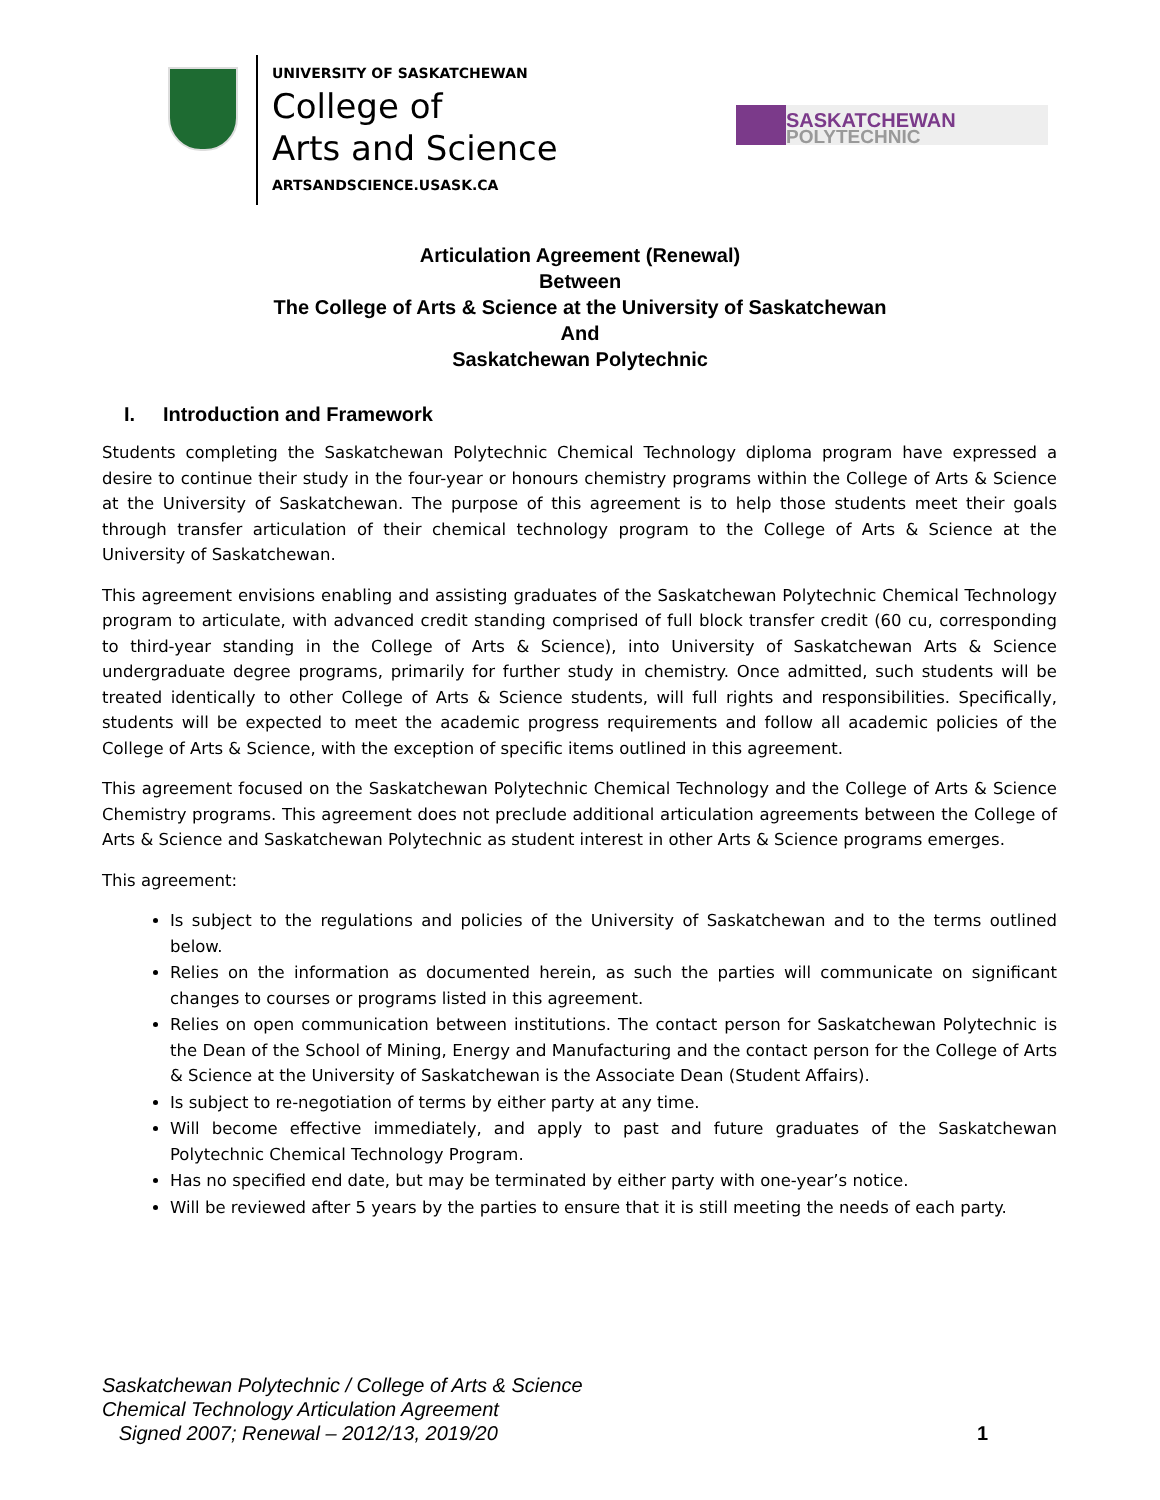UNIVERSITY OF SASKATCHEWAN
College of
Arts and Science
ARTSANDSCIENCE.USASK.CA
SASKATCHEWAN
POLYTECHNIC
Articulation Agreement (Renewal)
Between
The College of Arts & Science at the University of Saskatchewan
And
Saskatchewan Polytechnic
I. Introduction and Framework
Students completing the Saskatchewan Polytechnic Chemical Technology diploma program have expressed a desire to continue their study in the four-year or honours chemistry programs within the College of Arts & Science at the University of Saskatchewan. The purpose of this agreement is to help those students meet their goals through transfer articulation of their chemical technology program to the College of Arts & Science at the University of Saskatchewan.
This agreement envisions enabling and assisting graduates of the Saskatchewan Polytechnic Chemical Technology program to articulate, with advanced credit standing comprised of full block transfer credit (60 cu, corresponding to third-year standing in the College of Arts & Science), into University of Saskatchewan Arts & Science undergraduate degree programs, primarily for further study in chemistry. Once admitted, such students will be treated identically to other College of Arts & Science students, will full rights and responsibilities. Specifically, students will be expected to meet the academic progress requirements and follow all academic policies of the College of Arts & Science, with the exception of specific items outlined in this agreement.
This agreement focused on the Saskatchewan Polytechnic Chemical Technology and the College of Arts & Science Chemistry programs. This agreement does not preclude additional articulation agreements between the College of Arts & Science and Saskatchewan Polytechnic as student interest in other Arts & Science programs emerges.
This agreement:
Is subject to the regulations and policies of the University of Saskatchewan and to the terms outlined below.
Relies on the information as documented herein, as such the parties will communicate on significant changes to courses or programs listed in this agreement.
Relies on open communication between institutions. The contact person for Saskatchewan Polytechnic is the Dean of the School of Mining, Energy and Manufacturing and the contact person for the College of Arts & Science at the University of Saskatchewan is the Associate Dean (Student Affairs).
Is subject to re-negotiation of terms by either party at any time.
Will become effective immediately, and apply to past and future graduates of the Saskatchewan Polytechnic Chemical Technology Program.
Has no specified end date, but may be terminated by either party with one-year’s notice.
Will be reviewed after 5 years by the parties to ensure that it is still meeting the needs of each party.
Saskatchewan Polytechnic / College of Arts & Science
Chemical Technology Articulation Agreement
Signed 2007; Renewal – 2012/13, 2019/20
1